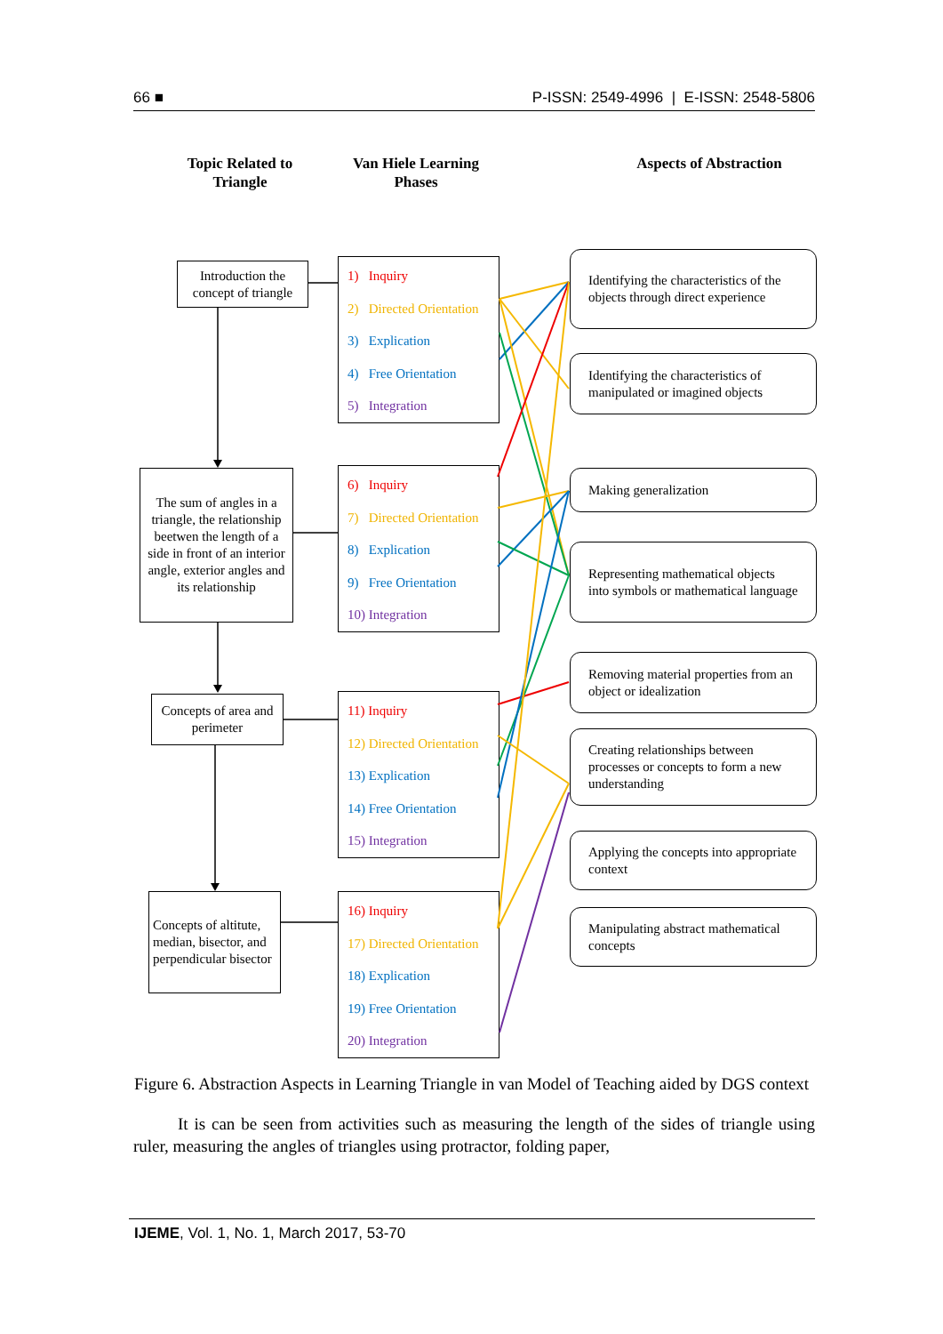66 ■ P-ISSN: 2549-4996 | E-ISSN: 2548-5806
Topic Related to Triangle
Van Hiele Learning Phases
Aspects of Abstraction
Introduction the concept of triangle
The sum of angles in a triangle, the relationship beetwen the length of a side in front of an interior angle, exterior angles and its relationship
Concepts of area and perimeter
Concepts of altitute, median, bisector, and perpendicular bisector
1) Inquiry
2) Directed Orientation
3) Explication
4) Free Orientation
5) Integration
6) Inquiry
7) Directed Orientation
8) Explication
9) Free Orientation
10) Integration
11) Inquiry
12) Directed Orientation
13) Explication
14) Free Orientation
15) Integration
16) Inquiry
17) Directed Orientation
18) Explication
19) Free Orientation
20) Integration
Identifying the characteristics of the objects through direct experience
Identifying the characteristics of manipulated or imagined objects
Making generalization
Representing mathematical objects into symbols or mathematical language
Removing material properties from an object or idealization
Creating relationships between processes or concepts to form a new understanding
Applying the concepts into appropriate context
Manipulating abstract mathematical concepts
Figure 6. Abstraction Aspects in Learning Triangle in van Model of Teaching aided by DGS context
It is can be seen from activities such as measuring the length of the sides of triangle using ruler, measuring the angles of triangles using protractor, folding paper,
IJEME, Vol. 1, No. 1, March 2017, 53-70